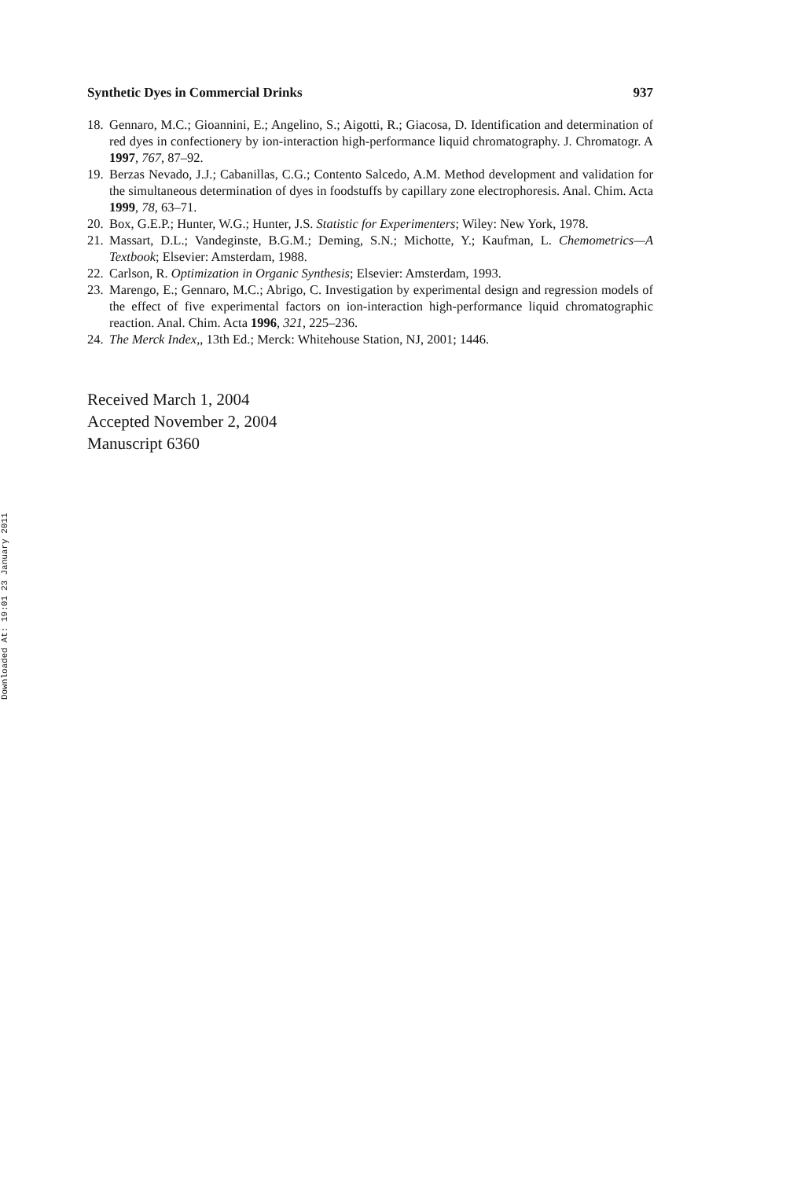Downloaded At: 19:01 23 January 2011
Synthetic Dyes in Commercial Drinks 937
18. Gennaro, M.C.; Gioannini, E.; Angelino, S.; Aigotti, R.; Giacosa, D. Identification and determination of red dyes in confectionery by ion-interaction high-performance liquid chromatography. J. Chromatogr. A 1997, 767, 87–92.
19. Berzas Nevado, J.J.; Cabanillas, C.G.; Contento Salcedo, A.M. Method development and validation for the simultaneous determination of dyes in foodstuffs by capillary zone electrophoresis. Anal. Chim. Acta 1999, 78, 63–71.
20. Box, G.E.P.; Hunter, W.G.; Hunter, J.S. Statistic for Experimenters; Wiley: New York, 1978.
21. Massart, D.L.; Vandeginste, B.G.M.; Deming, S.N.; Michotte, Y.; Kaufman, L. Chemometrics—A Textbook; Elsevier: Amsterdam, 1988.
22. Carlson, R. Optimization in Organic Synthesis; Elsevier: Amsterdam, 1993.
23. Marengo, E.; Gennaro, M.C.; Abrigo, C. Investigation by experimental design and regression models of the effect of five experimental factors on ion-interaction high-performance liquid chromatographic reaction. Anal. Chim. Acta 1996, 321, 225–236.
24. The Merck Index,, 13th Ed.; Merck: Whitehouse Station, NJ, 2001; 1446.
Received March 1, 2004
Accepted November 2, 2004
Manuscript 6360